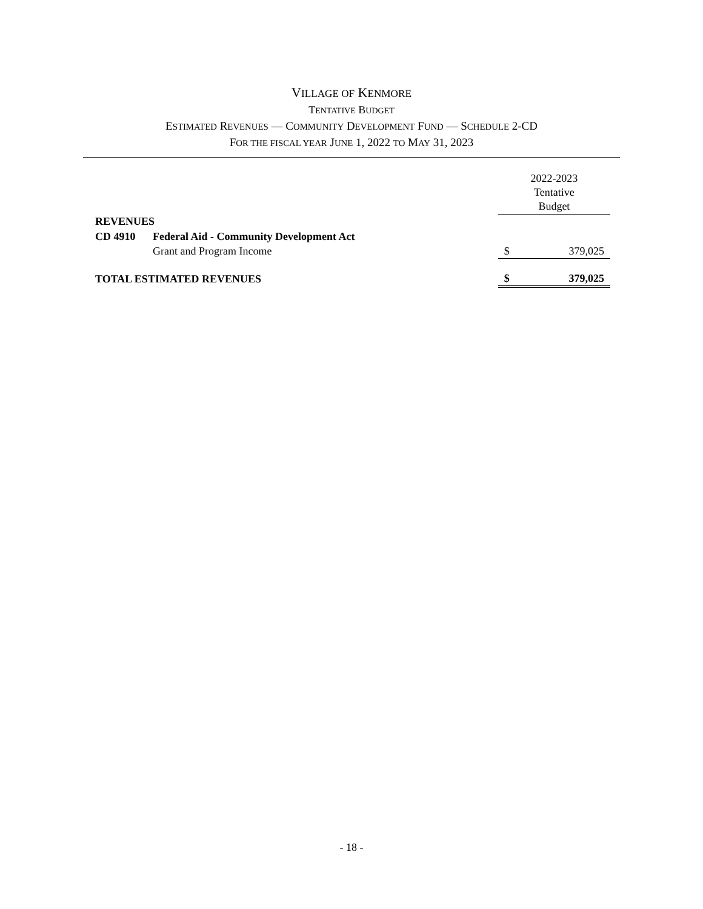VILLAGE OF KENMORE
TENTATIVE BUDGET
ESTIMATED REVENUES — COMMUNITY DEVELOPMENT FUND — SCHEDULE 2-CD
FOR THE FISCAL YEAR JUNE 1, 2022 TO MAY 31, 2023
| | | 2022-2023 Tentative Budget | |
| REVENUES | | | |
| CD 4910 | Federal Aid - Community Development Act | | |
| | Grant and Program Income | $ | 379,025 |
| TOTAL ESTIMATED REVENUES | | $ | 379,025 |
- 18 -